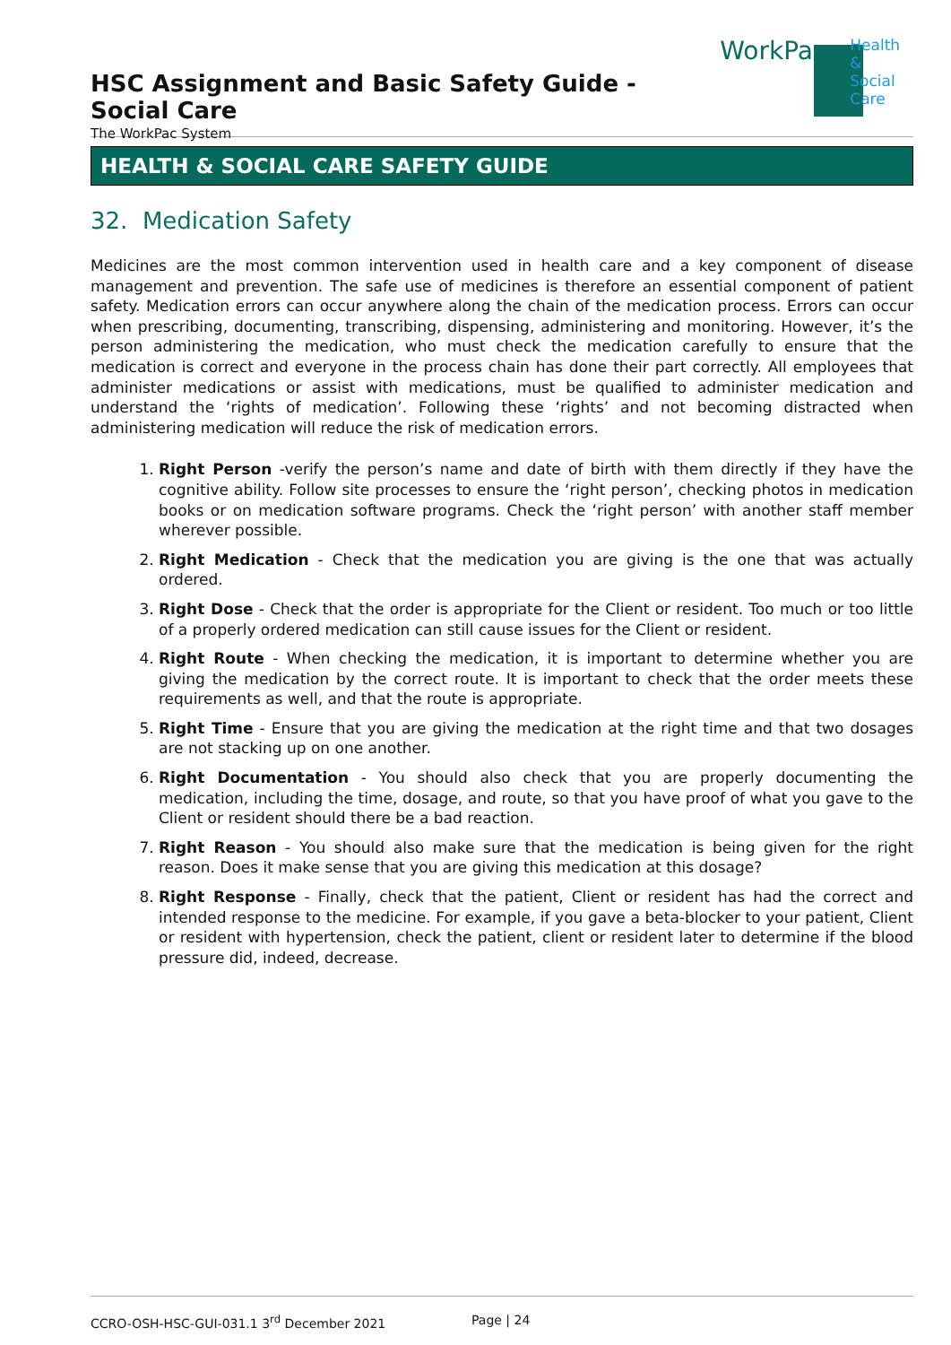HSC Assignment and Basic Safety Guide - Social Care
The WorkPac System
WorkPac
Health &
Social Care
HEALTH & SOCIAL CARE SAFETY GUIDE
32. Medication Safety
Medicines are the most common intervention used in health care and a key component of disease management and prevention. The safe use of medicines is therefore an essential component of patient safety. Medication errors can occur anywhere along the chain of the medication process. Errors can occur when prescribing, documenting, transcribing, dispensing, administering and monitoring. However, it’s the person administering the medication, who must check the medication carefully to ensure that the medication is correct and everyone in the process chain has done their part correctly. All employees that administer medications or assist with medications, must be qualified to administer medication and understand the ‘rights of medication’. Following these ‘rights’ and not becoming distracted when administering medication will reduce the risk of medication errors.
1. Right Person -verify the person’s name and date of birth with them directly if they have the cognitive ability. Follow site processes to ensure the ‘right person’, checking photos in medication books or on medication software programs. Check the ‘right person’ with another staff member wherever possible.
2. Right Medication - Check that the medication you are giving is the one that was actually ordered.
3. Right Dose - Check that the order is appropriate for the Client or resident. Too much or too little of a properly ordered medication can still cause issues for the Client or resident.
4. Right Route - When checking the medication, it is important to determine whether you are giving the medication by the correct route. It is important to check that the order meets these requirements as well, and that the route is appropriate.
5. Right Time - Ensure that you are giving the medication at the right time and that two dosages are not stacking up on one another.
6. Right Documentation - You should also check that you are properly documenting the medication, including the time, dosage, and route, so that you have proof of what you gave to the Client or resident should there be a bad reaction.
7. Right Reason - You should also make sure that the medication is being given for the right reason. Does it make sense that you are giving this medication at this dosage?
8. Right Response - Finally, check that the patient, Client or resident has had the correct and intended response to the medicine. For example, if you gave a beta-blocker to your patient, Client or resident with hypertension, check the patient, client or resident later to determine if the blood pressure did, indeed, decrease.
CCRO-OSH-HSC-GUI-031.1 3<sup>rd</sup> December 2021 Page | 24